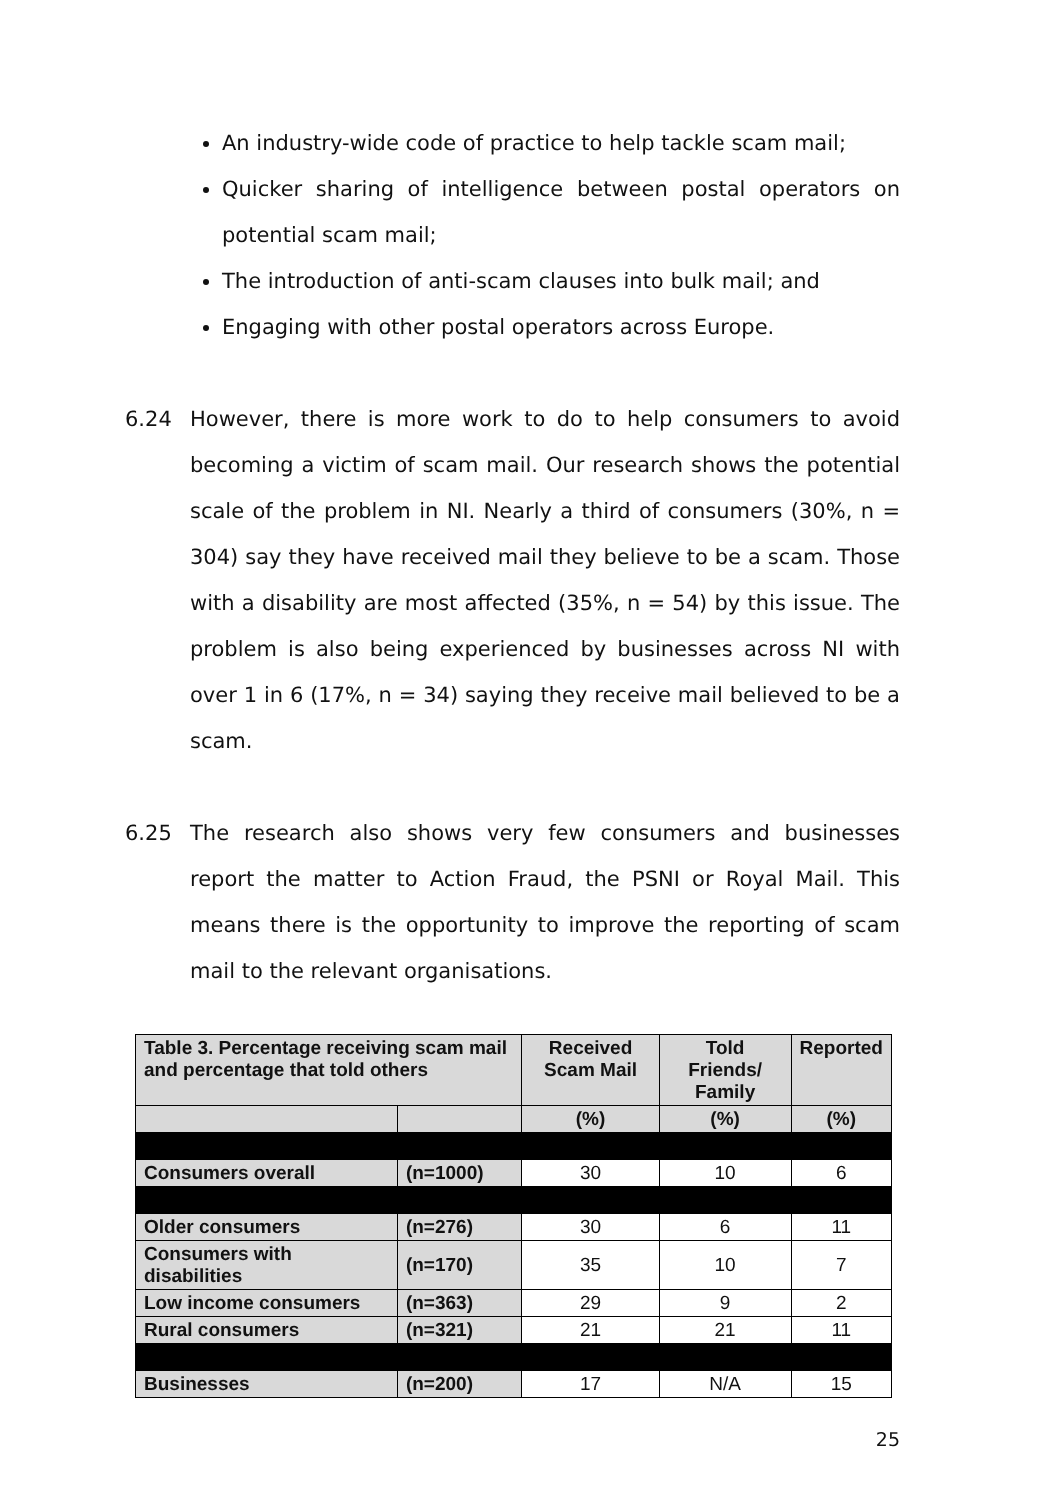An industry-wide code of practice to help tackle scam mail;
Quicker sharing of intelligence between postal operators on potential scam mail;
The introduction of anti-scam clauses into bulk mail; and
Engaging with other postal operators across Europe.
6.24 However, there is more work to do to help consumers to avoid becoming a victim of scam mail. Our research shows the potential scale of the problem in NI. Nearly a third of consumers (30%, n = 304) say they have received mail they believe to be a scam. Those with a disability are most affected (35%, n = 54) by this issue. The problem is also being experienced by businesses across NI with over 1 in 6 (17%, n = 34) saying they receive mail believed to be a scam.
6.25 The research also shows very few consumers and businesses report the matter to Action Fraud, the PSNI or Royal Mail. This means there is the opportunity to improve the reporting of scam mail to the relevant organisations.
| Table 3. Percentage receiving scam mail and percentage that told others | | Received Scam Mail | Told Friends/ Family | Reported |
| --- | --- | --- | --- | --- |
| | | (%) | (%) | (%) |
| Consumers overall | (n=1000) | 30 | 10 | 6 |
| Older consumers | (n=276) | 30 | 6 | 11 |
| Consumers with disabilities | (n=170) | 35 | 10 | 7 |
| Low income consumers | (n=363) | 29 | 9 | 2 |
| Rural consumers | (n=321) | 21 | 21 | 11 |
| Businesses | (n=200) | 17 | N/A | 15 |
25